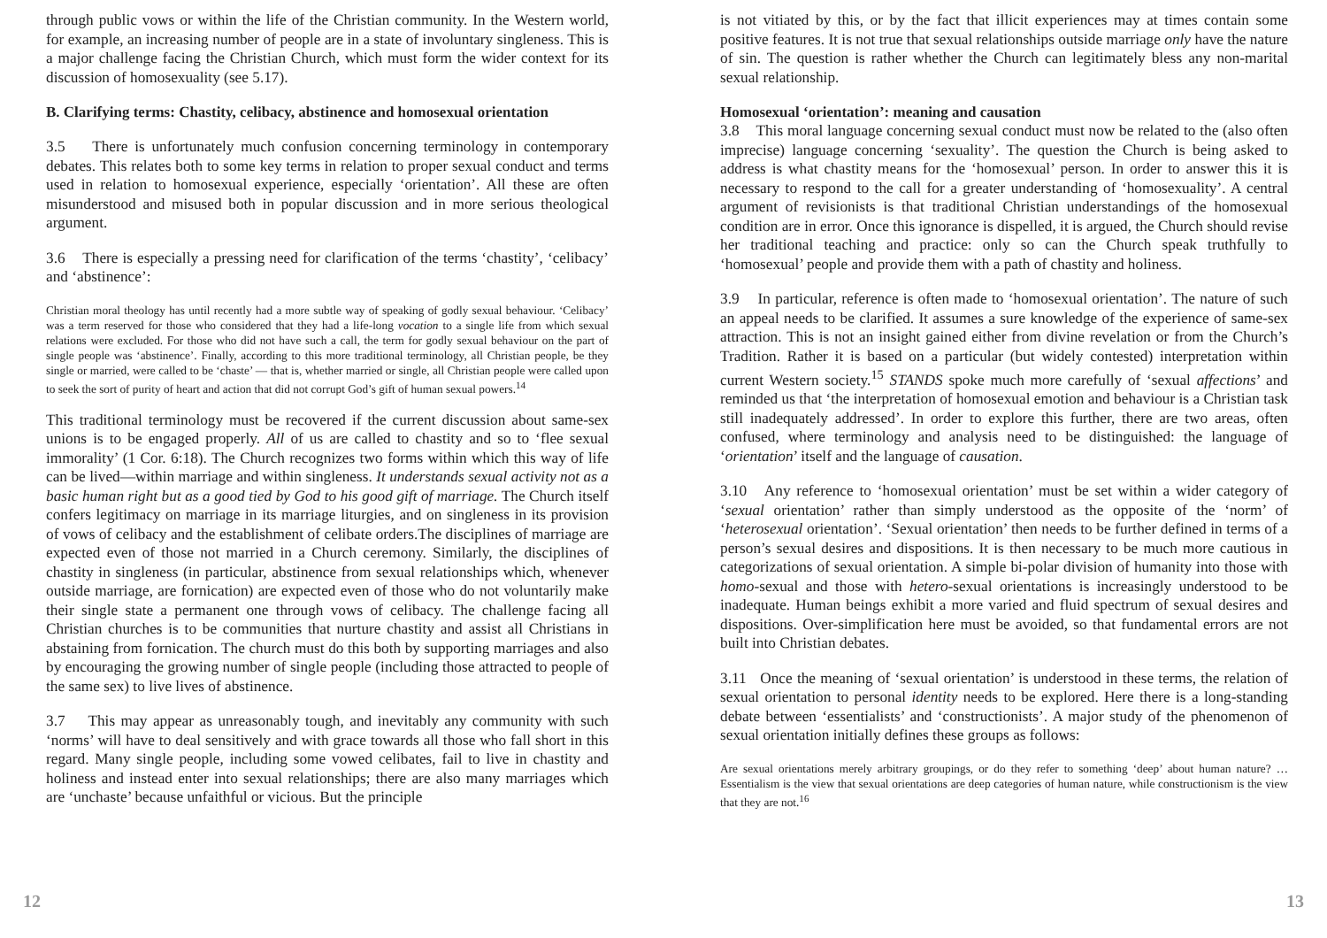through public vows or within the life of the Christian community. In the Western world, for example, an increasing number of people are in a state of involuntary singleness. This is a major challenge facing the Christian Church, which must form the wider context for its discussion of homosexuality (see 5.17).
B. Clarifying terms: Chastity, celibacy, abstinence and homosexual orientation
3.5 There is unfortunately much confusion concerning terminology in contemporary debates. This relates both to some key terms in relation to proper sexual conduct and terms used in relation to homosexual experience, especially ‘orientation’. All these are often misunderstood and misused both in popular discussion and in more serious theological argument.
3.6 There is especially a pressing need for clarification of the terms ‘chastity’, ‘celibacy’ and ‘abstinence’:
Christian moral theology has until recently had a more subtle way of speaking of godly sexual behaviour. ‘Celibacy’ was a term reserved for those who considered that they had a life-long vocation to a single life from which sexual relations were excluded. For those who did not have such a call, the term for godly sexual behaviour on the part of single people was ‘abstinence’. Finally, according to this more traditional terminology, all Christian people, be they single or married, were called to be ‘chaste’ — that is, whether married or single, all Christian people were called upon to seek the sort of purity of heart and action that did not corrupt God’s gift of human sexual powers.<sup>14</sup>
This traditional terminology must be recovered if the current discussion about same-sex unions is to be engaged properly. All of us are called to chastity and so to ‘flee sexual immorality’ (1 Cor. 6:18). The Church recognizes two forms within which this way of life can be lived—within marriage and within singleness. It understands sexual activity not as a basic human right but as a good tied by God to his good gift of marriage. The Church itself confers legitimacy on marriage in its marriage liturgies, and on singleness in its provision of vows of celibacy and the establishment of celibate orders.The disciplines of marriage are expected even of those not married in a Church ceremony. Similarly, the disciplines of chastity in singleness (in particular, abstinence from sexual relationships which, whenever outside marriage, are fornication) are expected even of those who do not voluntarily make their single state a permanent one through vows of celibacy. The challenge facing all Christian churches is to be communities that nurture chastity and assist all Christians in abstaining from fornication. The church must do this both by supporting marriages and also by encouraging the growing number of single people (including those attracted to people of the same sex) to live lives of abstinence.
3.7 This may appear as unreasonably tough, and inevitably any community with such ‘norms’ will have to deal sensitively and with grace towards all those who fall short in this regard. Many single people, including some vowed celibates, fail to live in chastity and holiness and instead enter into sexual relationships; there are also many marriages which are ‘unchaste’ because unfaithful or vicious. But the principle
12
is not vitiated by this, or by the fact that illicit experiences may at times contain some positive features. It is not true that sexual relationships outside marriage only have the nature of sin. The question is rather whether the Church can legitimately bless any non-marital sexual relationship.
Homosexual ‘orientation’: meaning and causation
3.8 This moral language concerning sexual conduct must now be related to the (also often imprecise) language concerning ‘sexuality’. The question the Church is being asked to address is what chastity means for the ‘homosexual’ person. In order to answer this it is necessary to respond to the call for a greater understanding of ‘homosexuality’. A central argument of revisionists is that traditional Christian understandings of the homosexual condition are in error. Once this ignorance is dispelled, it is argued, the Church should revise her traditional teaching and practice: only so can the Church speak truthfully to ‘homosexual’ people and provide them with a path of chastity and holiness.
3.9 In particular, reference is often made to ‘homosexual orientation’. The nature of such an appeal needs to be clarified. It assumes a sure knowledge of the experience of same-sex attraction. This is not an insight gained either from divine revelation or from the Church’s Tradition. Rather it is based on a particular (but widely contested) interpretation within current Western society.<sup>15</sup> STANDS spoke much more carefully of ‘sexual affections’ and reminded us that ‘the interpretation of homosexual emotion and behaviour is a Christian task still inadequately addressed’. In order to explore this further, there are two areas, often confused, where terminology and analysis need to be distinguished: the language of ‘orientation’ itself and the language of causation.
3.10 Any reference to ‘homosexual orientation’ must be set within a wider category of ‘sexual orientation’ rather than simply understood as the opposite of the ‘norm’ of ‘heterosexual orientation’. ‘Sexual orientation’ then needs to be further defined in terms of a person’s sexual desires and dispositions. It is then necessary to be much more cautious in categorizations of sexual orientation. A simple bi-polar division of humanity into those with homo-sexual and those with hetero-sexual orientations is increasingly understood to be inadequate. Human beings exhibit a more varied and fluid spectrum of sexual desires and dispositions. Over-simplification here must be avoided, so that fundamental errors are not built into Christian debates.
3.11 Once the meaning of ‘sexual orientation’ is understood in these terms, the relation of sexual orientation to personal identity needs to be explored. Here there is a long-standing debate between ‘essentialists’ and ‘constructionists’. A major study of the phenomenon of sexual orientation initially defines these groups as follows:
Are sexual orientations merely arbitrary groupings, or do they refer to something ‘deep’ about human nature? …Essentialism is the view that sexual orientations are deep categories of human nature, while constructionism is the view that they are not.<sup>16</sup>
13